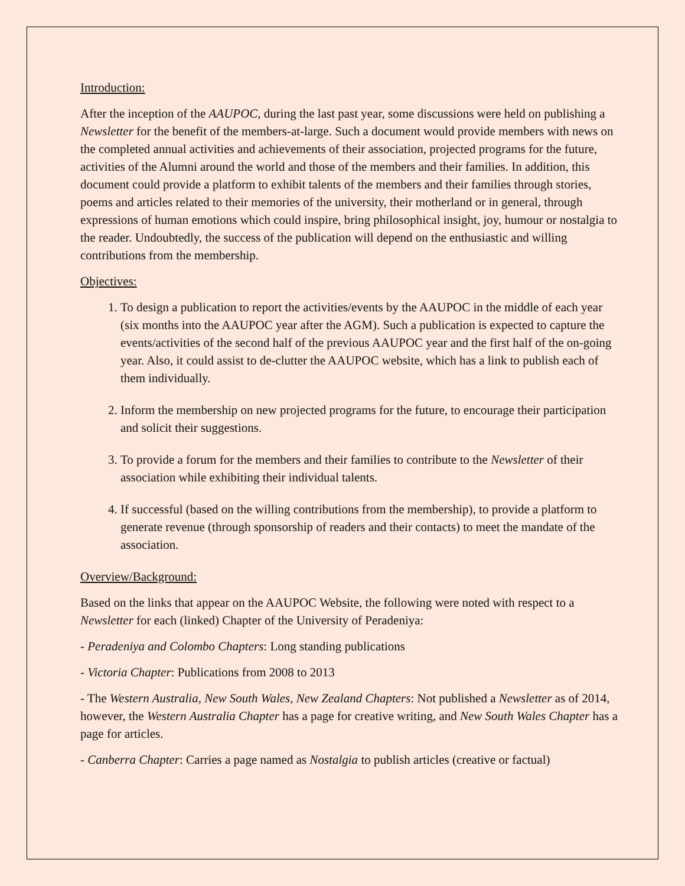Introduction:
After the inception of the AAUPOC, during the last past year, some discussions were held on publishing a Newsletter for the benefit of the members-at-large. Such a document would provide members with news on the completed annual activities and achievements of their association, projected programs for the future, activities of the Alumni around the world and those of the members and their families. In addition, this document could provide a platform to exhibit talents of the members and their families through stories, poems and articles related to their memories of the university, their motherland or in general, through expressions of human emotions which could inspire, bring philosophical insight, joy, humour or nostalgia to the reader. Undoubtedly, the success of the publication will depend on the enthusiastic and willing contributions from the membership.
Objectives:
1. To design a publication to report the activities/events by the AAUPOC in the middle of each year (six months into the AAUPOC year after the AGM). Such a publication is expected to capture the events/activities of the second half of the previous AAUPOC year and the first half of the on-going year. Also, it could assist to de-clutter the AAUPOC website, which has a link to publish each of them individually.
2. Inform the membership on new projected programs for the future, to encourage their participation and solicit their suggestions.
3. To provide a forum for the members and their families to contribute to the Newsletter of their association while exhibiting their individual talents.
4. If successful (based on the willing contributions from the membership), to provide a platform to generate revenue (through sponsorship of readers and their contacts) to meet the mandate of the association.
Overview/Background:
Based on the links that appear on the AAUPOC Website, the following were noted with respect to a Newsletter for each (linked) Chapter of the University of Peradeniya:
- Peradeniya and Colombo Chapters: Long standing publications
- Victoria Chapter: Publications from 2008 to 2013
- The Western Australia, New South Wales, New Zealand Chapters: Not published a Newsletter as of 2014, however, the Western Australia Chapter has a page for creative writing, and New South Wales Chapter has a page for articles.
- Canberra Chapter: Carries a page named as Nostalgia to publish articles (creative or factual)